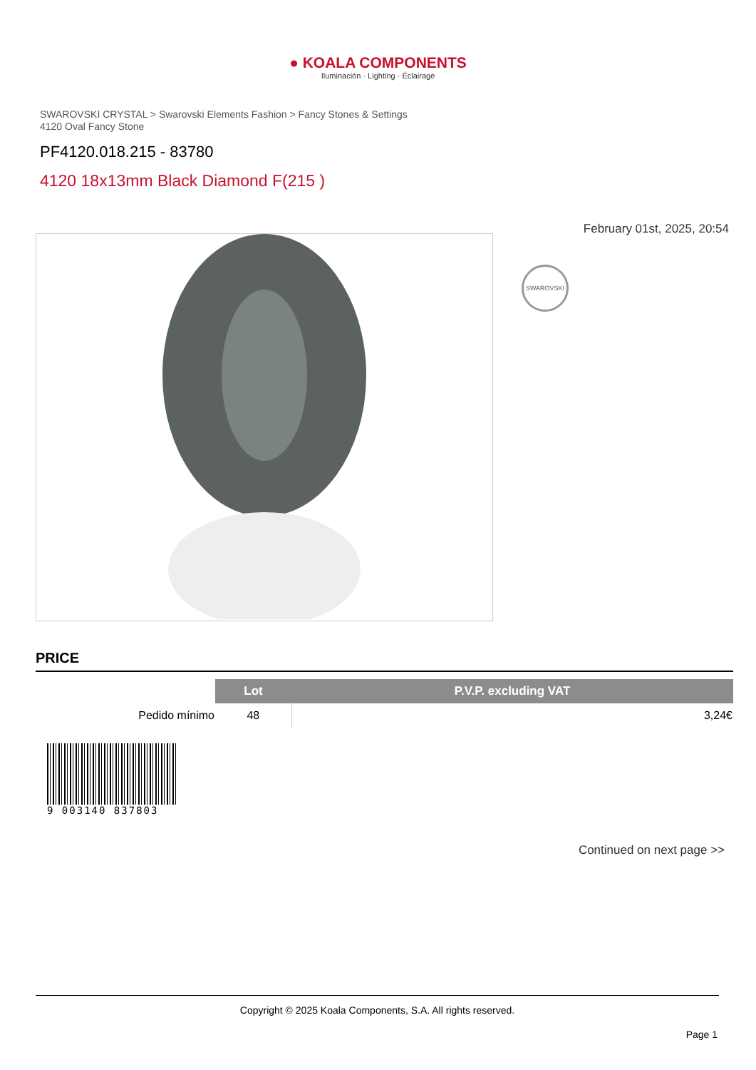● KOALA COMPONENTS
Iluminación · Lighting · Éclairage
SWAROVSKI CRYSTAL > Swarovski Elements Fashion > Fancy Stones & Settings
4120 Oval Fancy Stone
PF4120.018.215 - 83780
4120 18x13mm Black Diamond F(215 )
February 01st, 2025, 20:54
SWAROVSKI
PRICE
| | Lot | P.V.P. excluding VAT |
| --- | --- | --- |
| Pedido mínimo | 48 | 3,24€ |
9 003140 837803
Continued on next page >>
Copyright © 2025 Koala Components, S.A. All rights reserved.
Page 1